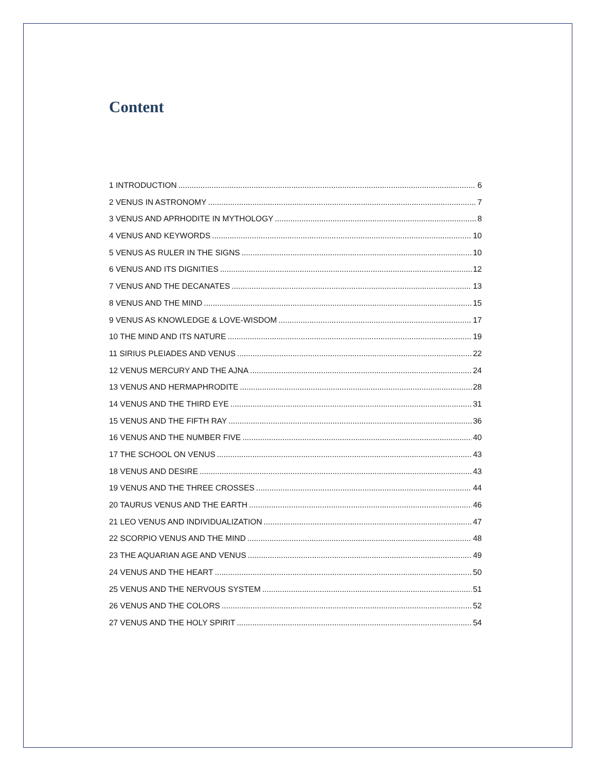Content
1 INTRODUCTION 6
2 VENUS IN ASTRONOMY 7
3 VENUS AND APRHODITE IN MYTHOLOGY 8
4 VENUS AND KEYWORDS 10
5 VENUS AS RULER IN THE SIGNS 10
6 VENUS AND ITS DIGNITIES 12
7 VENUS AND THE DECANATES 13
8 VENUS AND THE MIND 15
9 VENUS AS KNOWLEDGE & LOVE-WISDOM 17
10 THE MIND AND ITS NATURE 19
11 SIRIUS PLEIADES AND VENUS 22
12 VENUS MERCURY AND THE AJNA 24
13 VENUS AND HERMAPHRODITE 28
14 VENUS AND THE THIRD EYE 31
15 VENUS AND THE FIFTH RAY 36
16 VENUS AND THE NUMBER FIVE 40
17 THE SCHOOL ON VENUS 43
18 VENUS AND DESIRE 43
19 VENUS AND THE THREE CROSSES 44
20 TAURUS VENUS AND THE EARTH 46
21 LEO VENUS AND INDIVIDUALIZATION 47
22 SCORPIO VENUS AND THE MIND 48
23 THE AQUARIAN AGE AND VENUS 49
24 VENUS AND THE HEART 50
25 VENUS AND THE NERVOUS SYSTEM 51
26 VENUS AND THE COLORS 52
27 VENUS AND THE HOLY SPIRIT 54